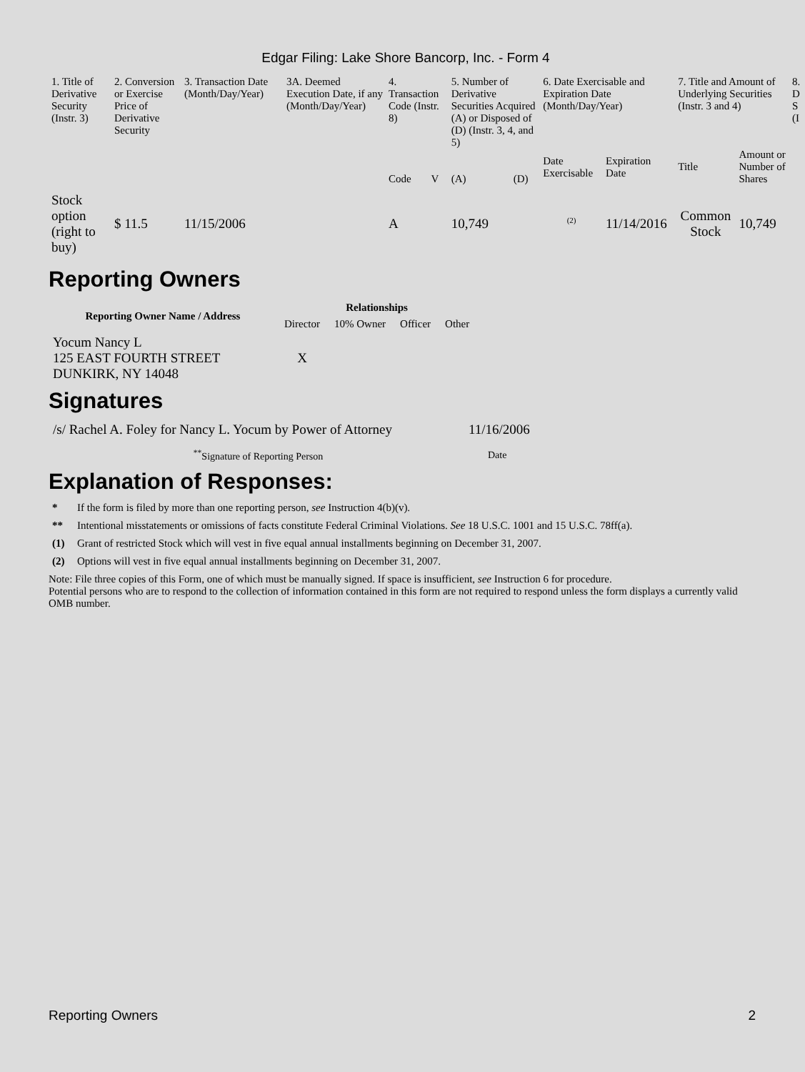Edgar Filing: Lake Shore Bancorp, Inc. - Form 4
| 1. Title of Derivative Security (Instr. 3) | 2. Conversion or Exercise Price of Derivative Security | 3. Transaction Date (Month/Day/Year) | 3A. Deemed Execution Date, if any (Month/Day/Year) | 4. Transaction Code (Instr. 8) | | 5. Number of Derivative Securities Acquired (A) or Disposed of (D) (Instr. 3, 4, and 5) | | 6. Date Exercisable and Expiration Date (Month/Day/Year) | | 7. Title and Amount of Underlying Securities (Instr. 3 and 4) | | 8. D S (I |
| --- | --- | --- | --- | --- | --- | --- | --- | --- | --- | --- | --- | --- |
| | | | | Code | V | (A) | (D) | Date Exercisable | Expiration Date | Title | Amount or Number of Shares | |
| Stock option (right to buy) | $ 11.5 | 11/15/2006 | | A | | 10,749 | | <sup>(2)</sup> | 11/14/2016 | Common Stock | 10,749 | |
Reporting Owners
| Reporting Owner Name / Address | Relationships | | | |
| --- | --- | --- | --- | --- |
| | Director | 10% Owner | Officer | Other |
| Yocum Nancy L 125 EAST FOURTH STREET DUNKIRK, NY 14048 | X | | | |
Signatures
| /s/ Rachel A. Foley for Nancy L. Yocum by Power of Attorney | 11/16/2006 |
| <sup>**</sup> Signature of Reporting Person | Date |
Explanation of Responses:
* If the form is filed by more than one reporting person, see Instruction 4(b)(v).
** Intentional misstatements or omissions of facts constitute Federal Criminal Violations. See 18 U.S.C. 1001 and 15 U.S.C. 78ff(a).
(1) Grant of restricted Stock which will vest in five equal annual installments beginning on December 31, 2007.
(2) Options will vest in five equal annual installments beginning on December 31, 2007.
Note: File three copies of this Form, one of which must be manually signed. If space is insufficient, see Instruction 6 for procedure.
Potential persons who are to respond to the collection of information contained in this form are not required to respond unless the form displays a currently valid OMB number.
Reporting Owners 2